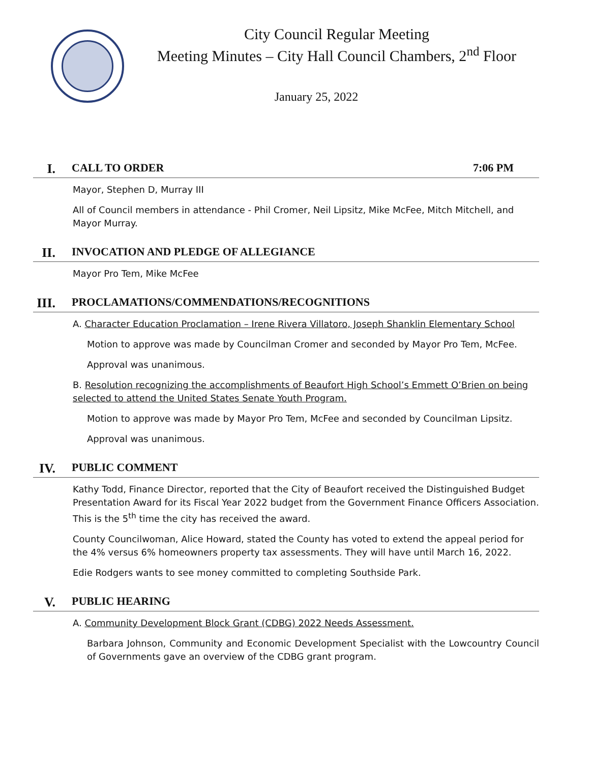City Council Regular Meeting
Meeting Minutes – City Hall Council Chambers, 2<sup>nd</sup> Floor
January 25, 2022
I. CALL TO ORDER 7:06 PM
Mayor, Stephen D, Murray III
All of Council members in attendance - Phil Cromer, Neil Lipsitz, Mike McFee, Mitch Mitchell, and Mayor Murray.
II. INVOCATION AND PLEDGE OF ALLEGIANCE
Mayor Pro Tem, Mike McFee
III. PROCLAMATIONS/COMMENDATIONS/RECOGNITIONS
A. Character Education Proclamation – Irene Rivera Villatoro, Joseph Shanklin Elementary School
Motion to approve was made by Councilman Cromer and seconded by Mayor Pro Tem, McFee.
Approval was unanimous.
B. Resolution recognizing the accomplishments of Beaufort High School’s Emmett O’Brien on being selected to attend the United States Senate Youth Program.
Motion to approve was made by Mayor Pro Tem, McFee and seconded by Councilman Lipsitz.
Approval was unanimous.
IV. PUBLIC COMMENT
Kathy Todd, Finance Director, reported that the City of Beaufort received the Distinguished Budget Presentation Award for its Fiscal Year 2022 budget from the Government Finance Officers Association. This is the 5<sup>th</sup> time the city has received the award.
County Councilwoman, Alice Howard, stated the County has voted to extend the appeal period for the 4% versus 6% homeowners property tax assessments. They will have until March 16, 2022.
Edie Rodgers wants to see money committed to completing Southside Park.
V. PUBLIC HEARING
A. Community Development Block Grant (CDBG) 2022 Needs Assessment.
Barbara Johnson, Community and Economic Development Specialist with the Lowcountry Council of Governments gave an overview of the CDBG grant program.